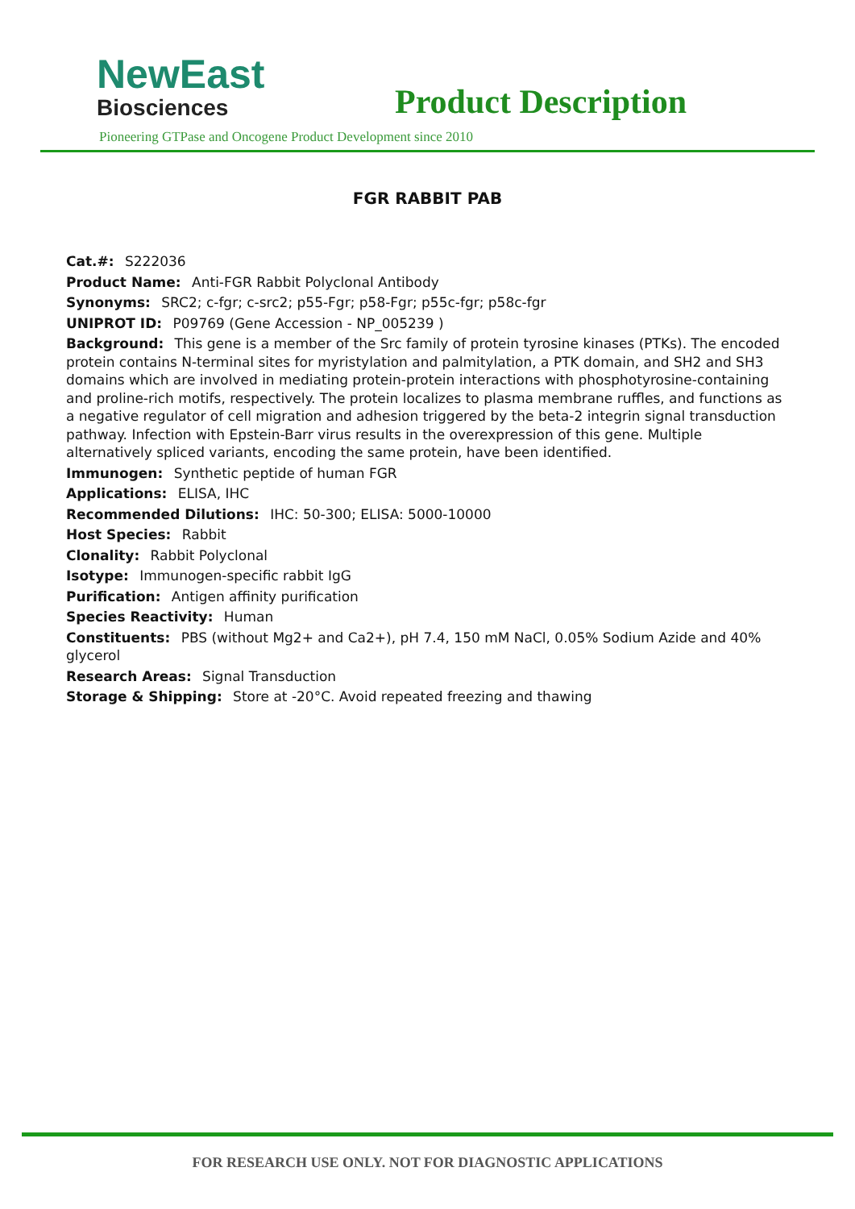NewEast
Biosciences
Product Description
Pioneering GTPase and Oncogene Product Development since 2010
FGR RABBIT PAB
Cat.#: S222036
Product Name: Anti-FGR Rabbit Polyclonal Antibody
Synonyms: SRC2; c-fgr; c-src2; p55-Fgr; p58-Fgr; p55c-fgr; p58c-fgr
UNIPROT ID: P09769 (Gene Accession - NP_005239 )
Background: This gene is a member of the Src family of protein tyrosine kinases (PTKs). The encoded protein contains N-terminal sites for myristylation and palmitylation, a PTK domain, and SH2 and SH3 domains which are involved in mediating protein-protein interactions with phosphotyrosine-containing and proline-rich motifs, respectively. The protein localizes to plasma membrane ruffles, and functions as a negative regulator of cell migration and adhesion triggered by the beta-2 integrin signal transduction pathway. Infection with Epstein-Barr virus results in the overexpression of this gene. Multiple alternatively spliced variants, encoding the same protein, have been identified.
Immunogen: Synthetic peptide of human FGR
Applications: ELISA, IHC
Recommended Dilutions: IHC: 50-300; ELISA: 5000-10000
Host Species: Rabbit
Clonality: Rabbit Polyclonal
Isotype: Immunogen-specific rabbit IgG
Purification: Antigen affinity purification
Species Reactivity: Human
Constituents: PBS (without Mg2+ and Ca2+), pH 7.4, 150 mM NaCl, 0.05% Sodium Azide and 40% glycerol
Research Areas: Signal Transduction
Storage & Shipping: Store at -20°C. Avoid repeated freezing and thawing
FOR RESEARCH USE ONLY. NOT FOR DIAGNOSTIC APPLICATIONS